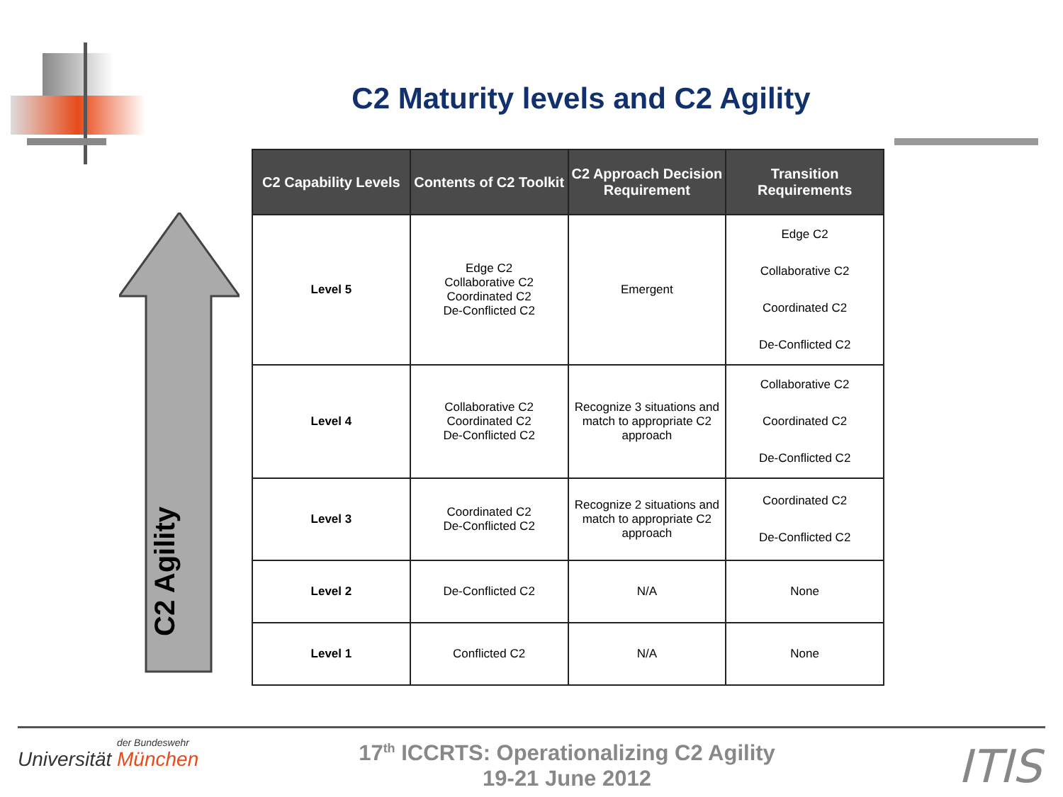C2 Maturity levels and C2 Agility
C2 Agility
| C2 Capability Levels | Contents of C2 Toolkit | C2 Approach Decision Requirement | Transition Requirements |
| --- | --- | --- | --- |
| Level 5 | Edge C2 Collaborative C2 Coordinated C2 De-Conflicted C2 | Emergent | Edge C2 Collaborative C2 Coordinated C2 De-Conflicted C2 |
| Level 4 | Collaborative C2 Coordinated C2 De-Conflicted C2 | Recognize 3 situations and match to appropriate C2 approach | Collaborative C2 Coordinated C2 De-Conflicted C2 |
| Level 3 | Coordinated C2 De-Conflicted C2 | Recognize 2 situations and match to appropriate C2 approach | Coordinated C2 De-Conflicted C2 |
| Level 2 | De-Conflicted C2 | N/A | None |
| Level 1 | Conflicted C2 | N/A | None |
der Bundeswehr
Universität München
17<sup>th</sup> ICCRTS: Operationalizing C2 Agility
19-21 June 2012
ITIS